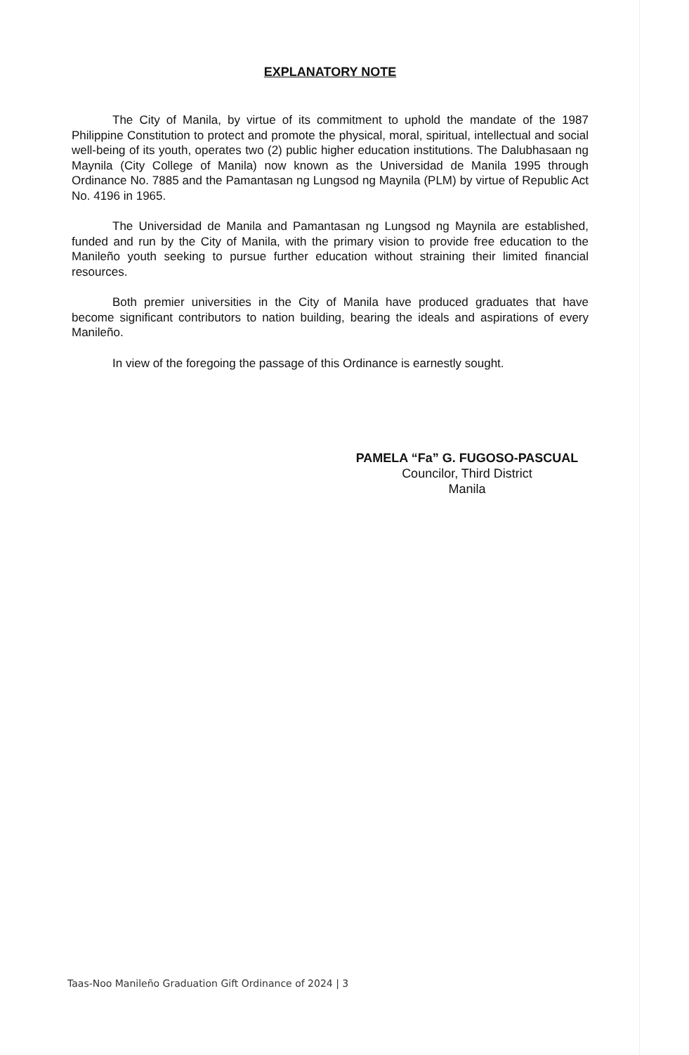EXPLANATORY NOTE
The City of Manila, by virtue of its commitment to uphold the mandate of the 1987 Philippine Constitution to protect and promote the physical, moral, spiritual, intellectual and social well-being of its youth, operates two (2) public higher education institutions. The Dalubhasaan ng Maynila (City College of Manila) now known as the Universidad de Manila 1995 through Ordinance No. 7885 and the Pamantasan ng Lungsod ng Maynila (PLM) by virtue of Republic Act No. 4196 in 1965.
The Universidad de Manila and Pamantasan ng Lungsod ng Maynila are established, funded and run by the City of Manila, with the primary vision to provide free education to the Manileño youth seeking to pursue further education without straining their limited financial resources.
Both premier universities in the City of Manila have produced graduates that have become significant contributors to nation building, bearing the ideals and aspirations of every Manileño.
In view of the foregoing the passage of this Ordinance is earnestly sought.
PAMELA “Fa” G. FUGOSO-PASCUAL
Councilor, Third District
Manila
Taas-Noo Manileño Graduation Gift Ordinance of 2024 | 3